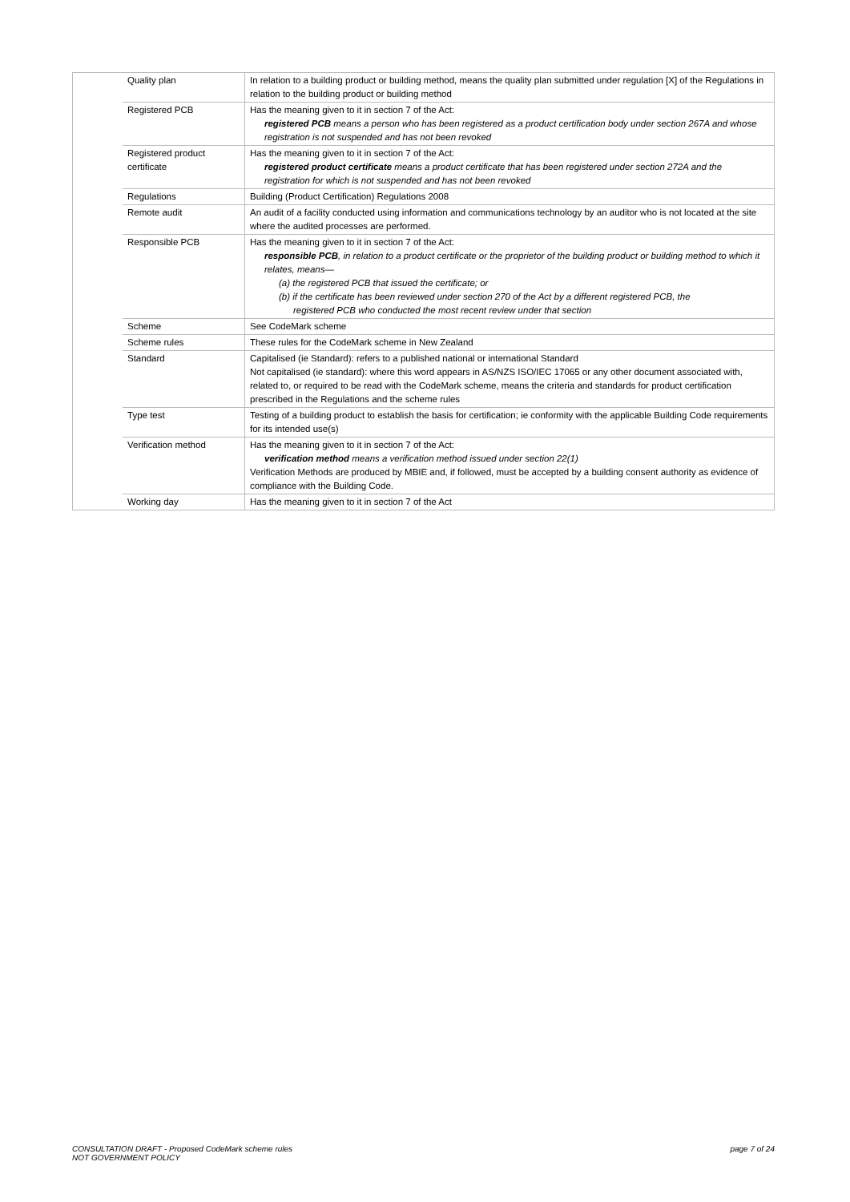| | Quality plan | In relation to a building product or building method, means the quality plan submitted under regulation [X] of the Regulations in relation to the building product or building method |
| | Registered PCB | Has the meaning given to it in section 7 of the Act: registered PCB means a person who has been registered as a product certification body under section 267A and whose registration is not suspended and has not been revoked |
| | Registered product certificate | Has the meaning given to it in section 7 of the Act: registered product certificate means a product certificate that has been registered under section 272A and the registration for which is not suspended and has not been revoked |
| | Regulations | Building (Product Certification) Regulations 2008 |
| | Remote audit | An audit of a facility conducted using information and communications technology by an auditor who is not located at the site where the audited processes are performed. |
| | Responsible PCB | Has the meaning given to it in section 7 of the Act: responsible PCB , in relation to a product certificate or the proprietor of the building product or building method to which it relates, means— (a) the registered PCB that issued the certificate; or (b) if the certificate has been reviewed under section 270 of the Act by a different registered PCB, the registered PCB who conducted the most recent review under that section |
| | Scheme | See CodeMark scheme |
| | Scheme rules | These rules for the CodeMark scheme in New Zealand |
| | Standard | Capitalised (ie Standard): refers to a published national or international Standard Not capitalised (ie standard): where this word appears in AS/NZS ISO/IEC 17065 or any other document associated with, related to, or required to be read with the CodeMark scheme, means the criteria and standards for product certification prescribed in the Regulations and the scheme rules |
| | Type test | Testing of a building product to establish the basis for certification; ie conformity with the applicable Building Code requirements for its intended use(s) |
| | Verification method | Has the meaning given to it in section 7 of the Act: verification method means a verification method issued under section 22(1) Verification Methods are produced by MBIE and, if followed, must be accepted by a building consent authority as evidence of compliance with the Building Code. |
| | Working day | Has the meaning given to it in section 7 of the Act |
CONSULTATION DRAFT - Proposed CodeMark scheme rules
NOT GOVERNMENT POLICY
page 7 of 24